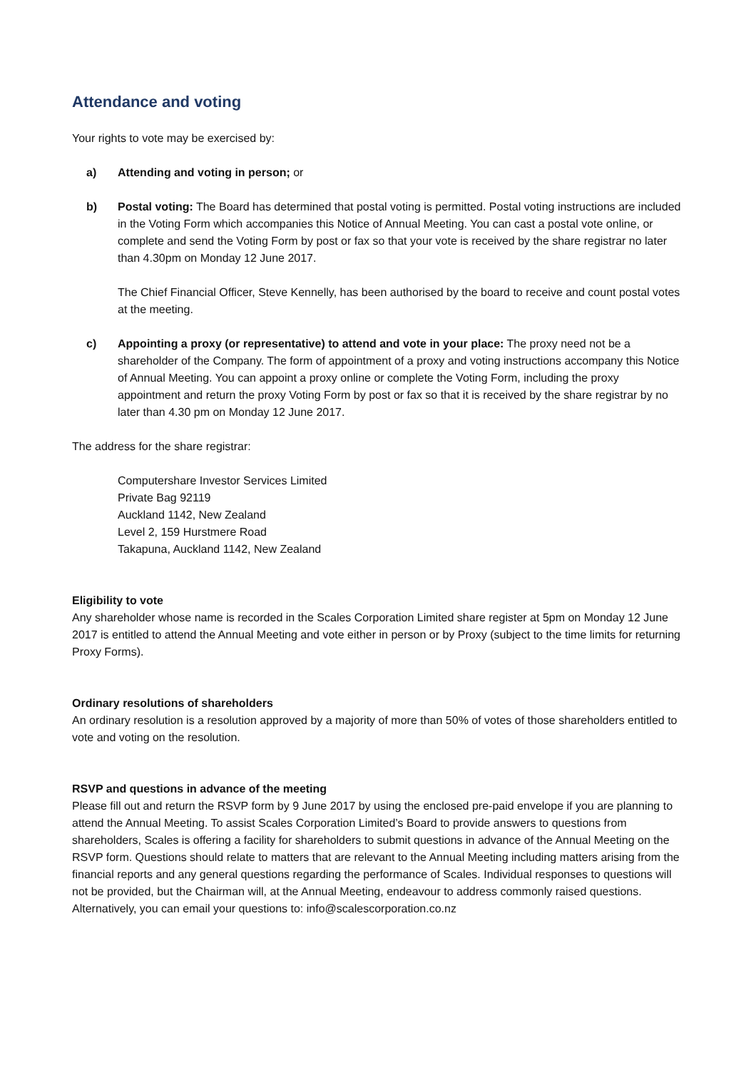Attendance and voting
Your rights to vote may be exercised by:
a) Attending and voting in person; or
b) Postal voting: The Board has determined that postal voting is permitted. Postal voting instructions are included in the Voting Form which accompanies this Notice of Annual Meeting. You can cast a postal vote online, or complete and send the Voting Form by post or fax so that your vote is received by the share registrar no later than 4.30pm on Monday 12 June 2017.
The Chief Financial Officer, Steve Kennelly, has been authorised by the board to receive and count postal votes at the meeting.
c) Appointing a proxy (or representative) to attend and vote in your place: The proxy need not be a shareholder of the Company. The form of appointment of a proxy and voting instructions accompany this Notice of Annual Meeting. You can appoint a proxy online or complete the Voting Form, including the proxy appointment and return the proxy Voting Form by post or fax so that it is received by the share registrar by no later than 4.30 pm on Monday 12 June 2017.
The address for the share registrar:
Computershare Investor Services Limited
Private Bag 92119
Auckland 1142, New Zealand
Level 2, 159 Hurstmere Road
Takapuna, Auckland 1142, New Zealand
Eligibility to vote
Any shareholder whose name is recorded in the Scales Corporation Limited share register at 5pm on Monday 12 June 2017 is entitled to attend the Annual Meeting and vote either in person or by Proxy (subject to the time limits for returning Proxy Forms).
Ordinary resolutions of shareholders
An ordinary resolution is a resolution approved by a majority of more than 50% of votes of those shareholders entitled to vote and voting on the resolution.
RSVP and questions in advance of the meeting
Please fill out and return the RSVP form by 9 June 2017 by using the enclosed pre-paid envelope if you are planning to attend the Annual Meeting. To assist Scales Corporation Limited’s Board to provide answers to questions from shareholders, Scales is offering a facility for shareholders to submit questions in advance of the Annual Meeting on the RSVP form. Questions should relate to matters that are relevant to the Annual Meeting including matters arising from the financial reports and any general questions regarding the performance of Scales. Individual responses to questions will not be provided, but the Chairman will, at the Annual Meeting, endeavour to address commonly raised questions. Alternatively, you can email your questions to: info@scalescorporation.co.nz